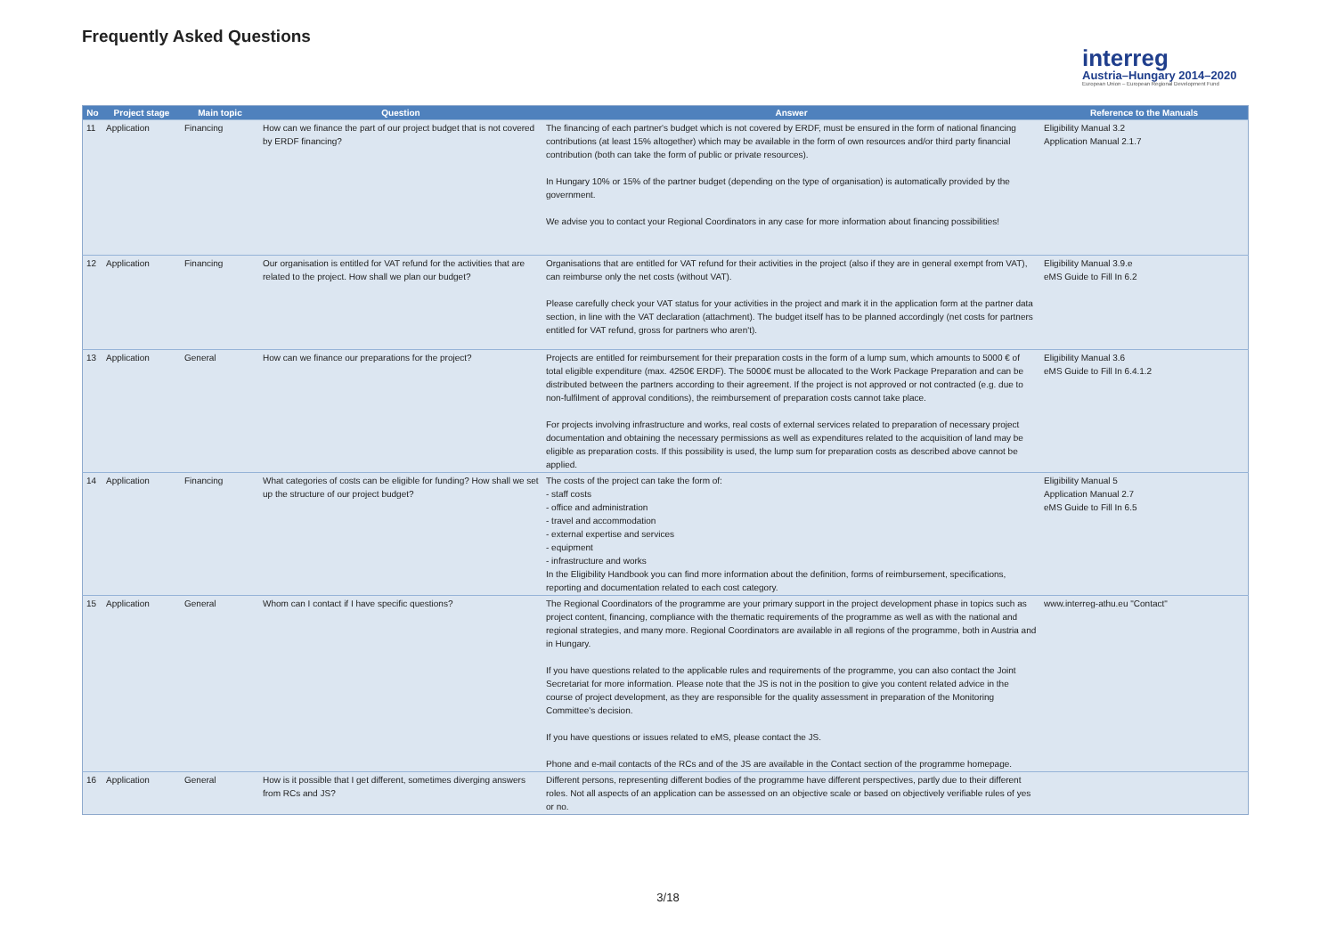Frequently Asked Questions
interreg
Austria–Hungary 2014–2020
European Union – European Regional Development Fund
| No | Project stage | Main topic | Question | Answer | Reference to the Manuals |
| --- | --- | --- | --- | --- | --- |
| 11 | Application | Financing | How can we finance the part of our project budget that is not covered by ERDF financing? | The financing of each partner's budget which is not covered by ERDF, must be ensured in the form of national financing contributions (at least 15% altogether) which may be available in the form of own resources and/or third party financial contribution (both can take the form of public or private resources). In Hungary 10% or 15% of the partner budget (depending on the type of organisation) is automatically provided by the government. We advise you to contact your Regional Coordinators in any case for more information about financing possibilities! | Eligibility Manual 3.2 Application Manual 2.1.7 |
| 12 | Application | Financing | Our organisation is entitled for VAT refund for the activities that are related to the project. How shall we plan our budget? | Organisations that are entitled for VAT refund for their activities in the project (also if they are in general exempt from VAT), can reimburse only the net costs (without VAT). Please carefully check your VAT status for your activities in the project and mark it in the application form at the partner data section, in line with the VAT declaration (attachment). The budget itself has to be planned accordingly (net costs for partners entitled for VAT refund, gross for partners who aren't). | Eligibility Manual 3.9.e eMS Guide to Fill In 6.2 |
| 13 | Application | General | How can we finance our preparations for the project? | Projects are entitled for reimbursement for their preparation costs in the form of a lump sum, which amounts to 5000 € of total eligible expenditure (max. 4250€ ERDF). The 5000€ must be allocated to the Work Package Preparation and can be distributed between the partners according to their agreement. If the project is not approved or not contracted (e.g. due to non-fulfilment of approval conditions), the reimbursement of preparation costs cannot take place. For projects involving infrastructure and works, real costs of external services related to preparation of necessary project documentation and obtaining the necessary permissions as well as expenditures related to the acquisition of land may be eligible as preparation costs. If this possibility is used, the lump sum for preparation costs as described above cannot be applied. | Eligibility Manual 3.6 eMS Guide to Fill In 6.4.1.2 |
| 14 | Application | Financing | What categories of costs can be eligible for funding? How shall we set up the structure of our project budget? | The costs of the project can take the form of: - staff costs - office and administration - travel and accommodation - external expertise and services - equipment - infrastructure and works In the Eligibility Handbook you can find more information about the definition, forms of reimbursement, specifications, reporting and documentation related to each cost category. | Eligibility Manual 5 Application Manual 2.7 eMS Guide to Fill In 6.5 |
| 15 | Application | General | Whom can I contact if I have specific questions? | The Regional Coordinators of the programme are your primary support in the project development phase in topics such as project content, financing, compliance with the thematic requirements of the programme as well as with the national and regional strategies, and many more. Regional Coordinators are available in all regions of the programme, both in Austria and in Hungary. If you have questions related to the applicable rules and requirements of the programme, you can also contact the Joint Secretariat for more information. Please note that the JS is not in the position to give you content related advice in the course of project development, as they are responsible for the quality assessment in preparation of the Monitoring Committee's decision. If you have questions or issues related to eMS, please contact the JS. Phone and e-mail contacts of the RCs and of the JS are available in the Contact section of the programme homepage. | www.interreg-athu.eu "Contact" |
| 16 | Application | General | How is it possible that I get different, sometimes diverging answers from RCs and JS? | Different persons, representing different bodies of the programme have different perspectives, partly due to their different roles. Not all aspects of an application can be assessed on an objective scale or based on objectively verifiable rules of yes or no. | |
3/18